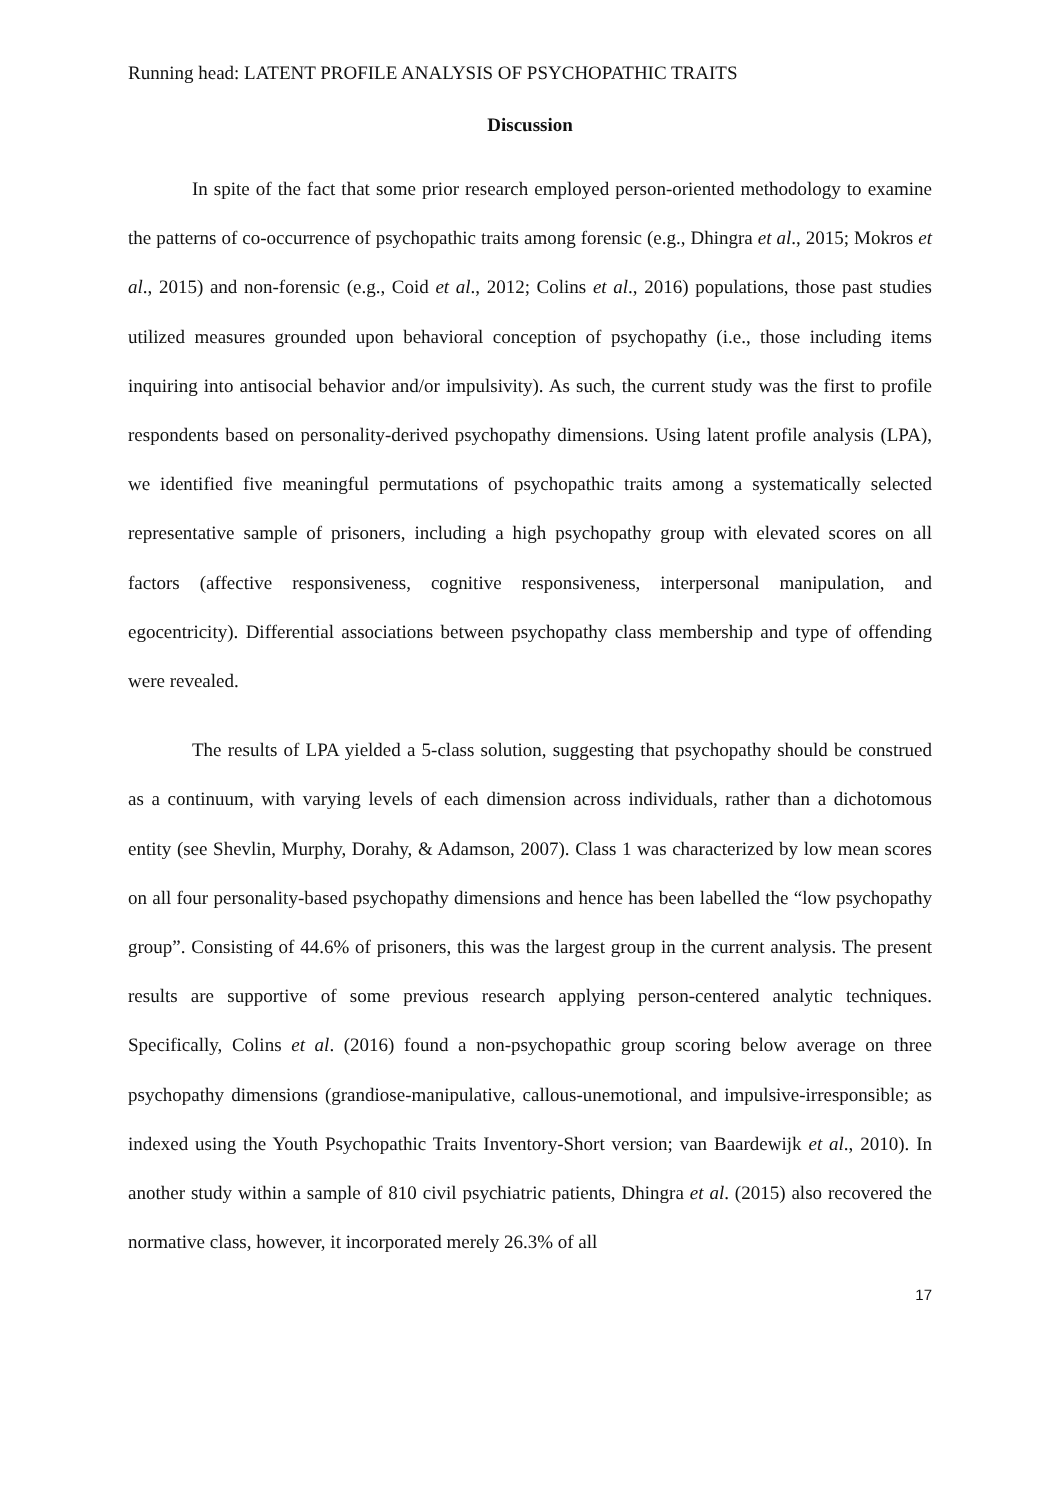Running head: LATENT PROFILE ANALYSIS OF PSYCHOPATHIC TRAITS
Discussion
In spite of the fact that some prior research employed person-oriented methodology to examine the patterns of co-occurrence of psychopathic traits among forensic (e.g., Dhingra et al., 2015; Mokros et al., 2015) and non-forensic (e.g., Coid et al., 2012; Colins et al., 2016) populations, those past studies utilized measures grounded upon behavioral conception of psychopathy (i.e., those including items inquiring into antisocial behavior and/or impulsivity). As such, the current study was the first to profile respondents based on personality-derived psychopathy dimensions. Using latent profile analysis (LPA), we identified five meaningful permutations of psychopathic traits among a systematically selected representative sample of prisoners, including a high psychopathy group with elevated scores on all factors (affective responsiveness, cognitive responsiveness, interpersonal manipulation, and egocentricity). Differential associations between psychopathy class membership and type of offending were revealed.
The results of LPA yielded a 5-class solution, suggesting that psychopathy should be construed as a continuum, with varying levels of each dimension across individuals, rather than a dichotomous entity (see Shevlin, Murphy, Dorahy, & Adamson, 2007). Class 1 was characterized by low mean scores on all four personality-based psychopathy dimensions and hence has been labelled the “low psychopathy group”. Consisting of 44.6% of prisoners, this was the largest group in the current analysis. The present results are supportive of some previous research applying person-centered analytic techniques. Specifically, Colins et al. (2016) found a non-psychopathic group scoring below average on three psychopathy dimensions (grandiose-manipulative, callous-unemotional, and impulsive-irresponsible; as indexed using the Youth Psychopathic Traits Inventory-Short version; van Baardewijk et al., 2010). In another study within a sample of 810 civil psychiatric patients, Dhingra et al. (2015) also recovered the normative class, however, it incorporated merely 26.3% of all
17